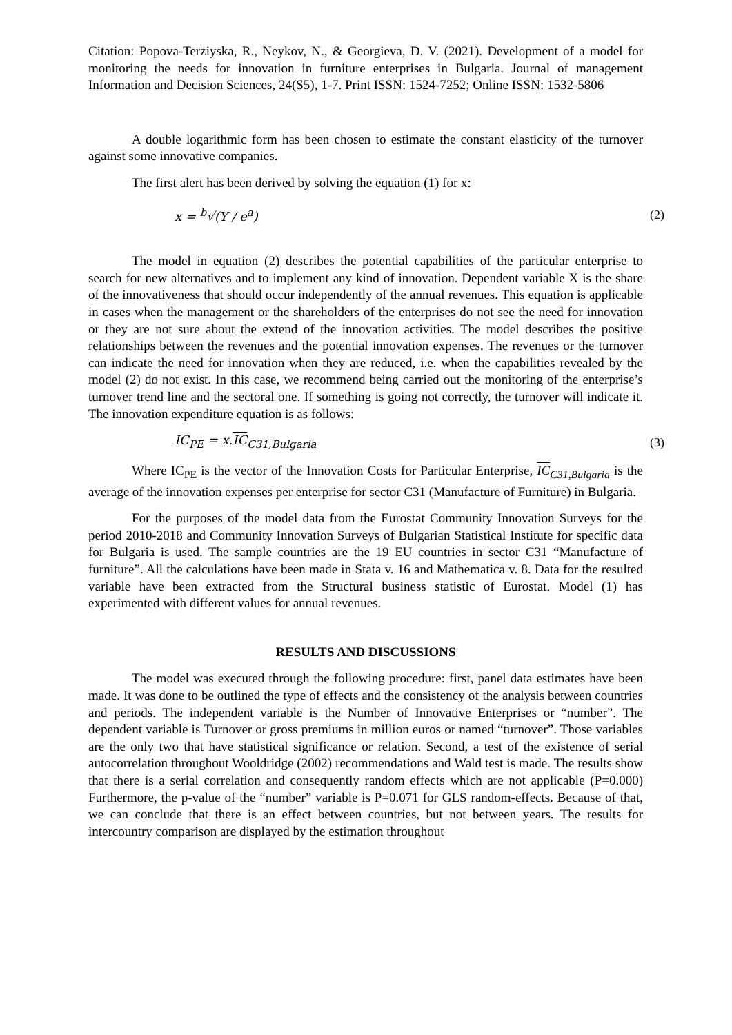Citation: Popova-Terziyska, R., Neykov, N., & Georgieva, D. V. (2021). Development of a model for monitoring the needs for innovation in furniture enterprises in Bulgaria. Journal of management Information and Decision Sciences, 24(S5), 1-7. Print ISSN: 1524-7252; Online ISSN: 1532-5806
A double logarithmic form has been chosen to estimate the constant elasticity of the turnover against some innovative companies.
The first alert has been derived by solving the equation (1) for x:
x = <sup>b</sup>√(Y / e<sup>a</sup>) (2)
The model in equation (2) describes the potential capabilities of the particular enterprise to search for new alternatives and to implement any kind of innovation. Dependent variable X is the share of the innovativeness that should occur independently of the annual revenues. This equation is applicable in cases when the management or the shareholders of the enterprises do not see the need for innovation or they are not sure about the extend of the innovation activities. The model describes the positive relationships between the revenues and the potential innovation expenses. The revenues or the turnover can indicate the need for innovation when they are reduced, i.e. when the capabilities revealed by the model (2) do not exist. In this case, we recommend being carried out the monitoring of the enterprise’s turnover trend line and the sectoral one. If something is going not correctly, the turnover will indicate it. The innovation expenditure equation is as follows:
IC<sub>PE</sub> = x.IC<sub>C31,Bulgaria</sub> (3)
Where IC<sub>PE</sub> is the vector of the Innovation Costs for Particular Enterprise, IC<sub>C31,Bulgaria</sub> is the average of the innovation expenses per enterprise for sector C31 (Manufacture of Furniture) in Bulgaria.
For the purposes of the model data from the Eurostat Community Innovation Surveys for the period 2010-2018 and Community Innovation Surveys of Bulgarian Statistical Institute for specific data for Bulgaria is used. The sample countries are the 19 EU countries in sector C31 “Manufacture of furniture”. All the calculations have been made in Stata v. 16 and Mathematica v. 8. Data for the resulted variable have been extracted from the Structural business statistic of Eurostat. Model (1) has experimented with different values for annual revenues.
RESULTS AND DISCUSSIONS
The model was executed through the following procedure: first, panel data estimates have been made. It was done to be outlined the type of effects and the consistency of the analysis between countries and periods. The independent variable is the Number of Innovative Enterprises or “number”. The dependent variable is Turnover or gross premiums in million euros or named “turnover”. Those variables are the only two that have statistical significance or relation. Second, a test of the existence of serial autocorrelation throughout Wooldridge (2002) recommendations and Wald test is made. The results show that there is a serial correlation and consequently random effects which are not applicable (P=0.000) Furthermore, the p-value of the “number” variable is P=0.071 for GLS random-effects. Because of that, we can conclude that there is an effect between countries, but not between years. The results for intercountry comparison are displayed by the estimation throughout